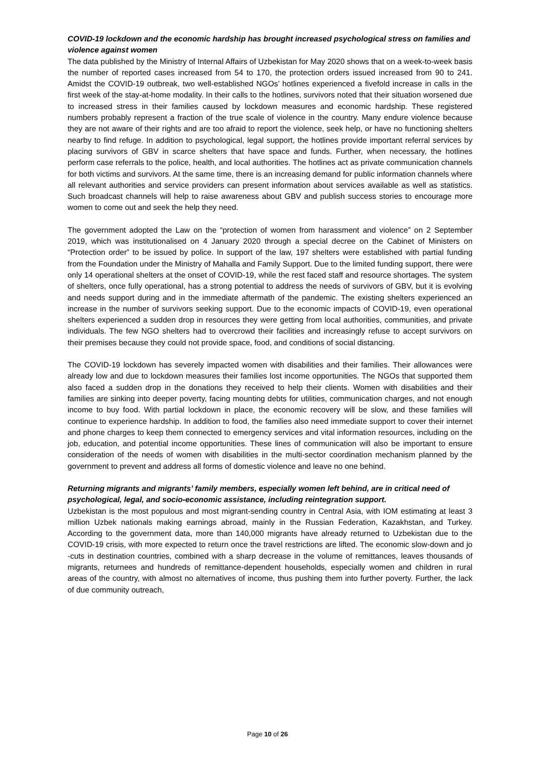COVID-19 lockdown and the economic hardship has brought increased psychological stress on families and violence against women
The data published by the Ministry of Internal Affairs of Uzbekistan for May 2020 shows that on a week-to-week basis the number of reported cases increased from 54 to 170, the protection orders issued increased from 90 to 241. Amidst the COVID-19 outbreak, two well-established NGOs’ hotlines experienced a fivefold increase in calls in the first week of the stay-at-home modality. In their calls to the hotlines, survivors noted that their situation worsened due to increased stress in their families caused by lockdown measures and economic hardship. These registered numbers probably represent a fraction of the true scale of violence in the country. Many endure violence because they are not aware of their rights and are too afraid to report the violence, seek help, or have no functioning shelters nearby to find refuge. In addition to psychological, legal support, the hotlines provide important referral services by placing survivors of GBV in scarce shelters that have space and funds. Further, when necessary, the hotlines perform case referrals to the police, health, and local authorities. The hotlines act as private communication channels for both victims and survivors. At the same time, there is an increasing demand for public information channels where all relevant authorities and service providers can present information about services available as well as statistics. Such broadcast channels will help to raise awareness about GBV and publish success stories to encourage more women to come out and seek the help they need.
The government adopted the Law on the “protection of women from harassment and violence” on 2 September 2019, which was institutionalised on 4 January 2020 through a special decree on the Cabinet of Ministers on “Protection order” to be issued by police. In support of the law, 197 shelters were established with partial funding from the Foundation under the Ministry of Mahalla and Family Support. Due to the limited funding support, there were only 14 operational shelters at the onset of COVID-19, while the rest faced staff and resource shortages. The system of shelters, once fully operational, has a strong potential to address the needs of survivors of GBV, but it is evolving and needs support during and in the immediate aftermath of the pandemic. The existing shelters experienced an increase in the number of survivors seeking support. Due to the economic impacts of COVID-19, even operational shelters experienced a sudden drop in resources they were getting from local authorities, communities, and private individuals. The few NGO shelters had to overcrowd their facilities and increasingly refuse to accept survivors on their premises because they could not provide space, food, and conditions of social distancing.
The COVID-19 lockdown has severely impacted women with disabilities and their families. Their allowances were already low and due to lockdown measures their families lost income opportunities. The NGOs that supported them also faced a sudden drop in the donations they received to help their clients. Women with disabilities and their families are sinking into deeper poverty, facing mounting debts for utilities, communication charges, and not enough income to buy food. With partial lockdown in place, the economic recovery will be slow, and these families will continue to experience hardship. In addition to food, the families also need immediate support to cover their internet and phone charges to keep them connected to emergency services and vital information resources, including on the job, education, and potential income opportunities. These lines of communication will also be important to ensure consideration of the needs of women with disabilities in the multi-sector coordination mechanism planned by the government to prevent and address all forms of domestic violence and leave no one behind.
Returning migrants and migrants’ family members, especially women left behind, are in critical need of psychological, legal, and socio-economic assistance, including reintegration support.
Uzbekistan is the most populous and most migrant-sending country in Central Asia, with IOM estimating at least 3 million Uzbek nationals making earnings abroad, mainly in the Russian Federation, Kazakhstan, and Turkey. According to the government data, more than 140,000 migrants have already returned to Uzbekistan due to the COVID-19 crisis, with more expected to return once the travel restrictions are lifted. The economic slow-down and jo -cuts in destination countries, combined with a sharp decrease in the volume of remittances, leaves thousands of migrants, returnees and hundreds of remittance-dependent households, especially women and children in rural areas of the country, with almost no alternatives of income, thus pushing them into further poverty. Further, the lack of due community outreach,
Page 10 of 26